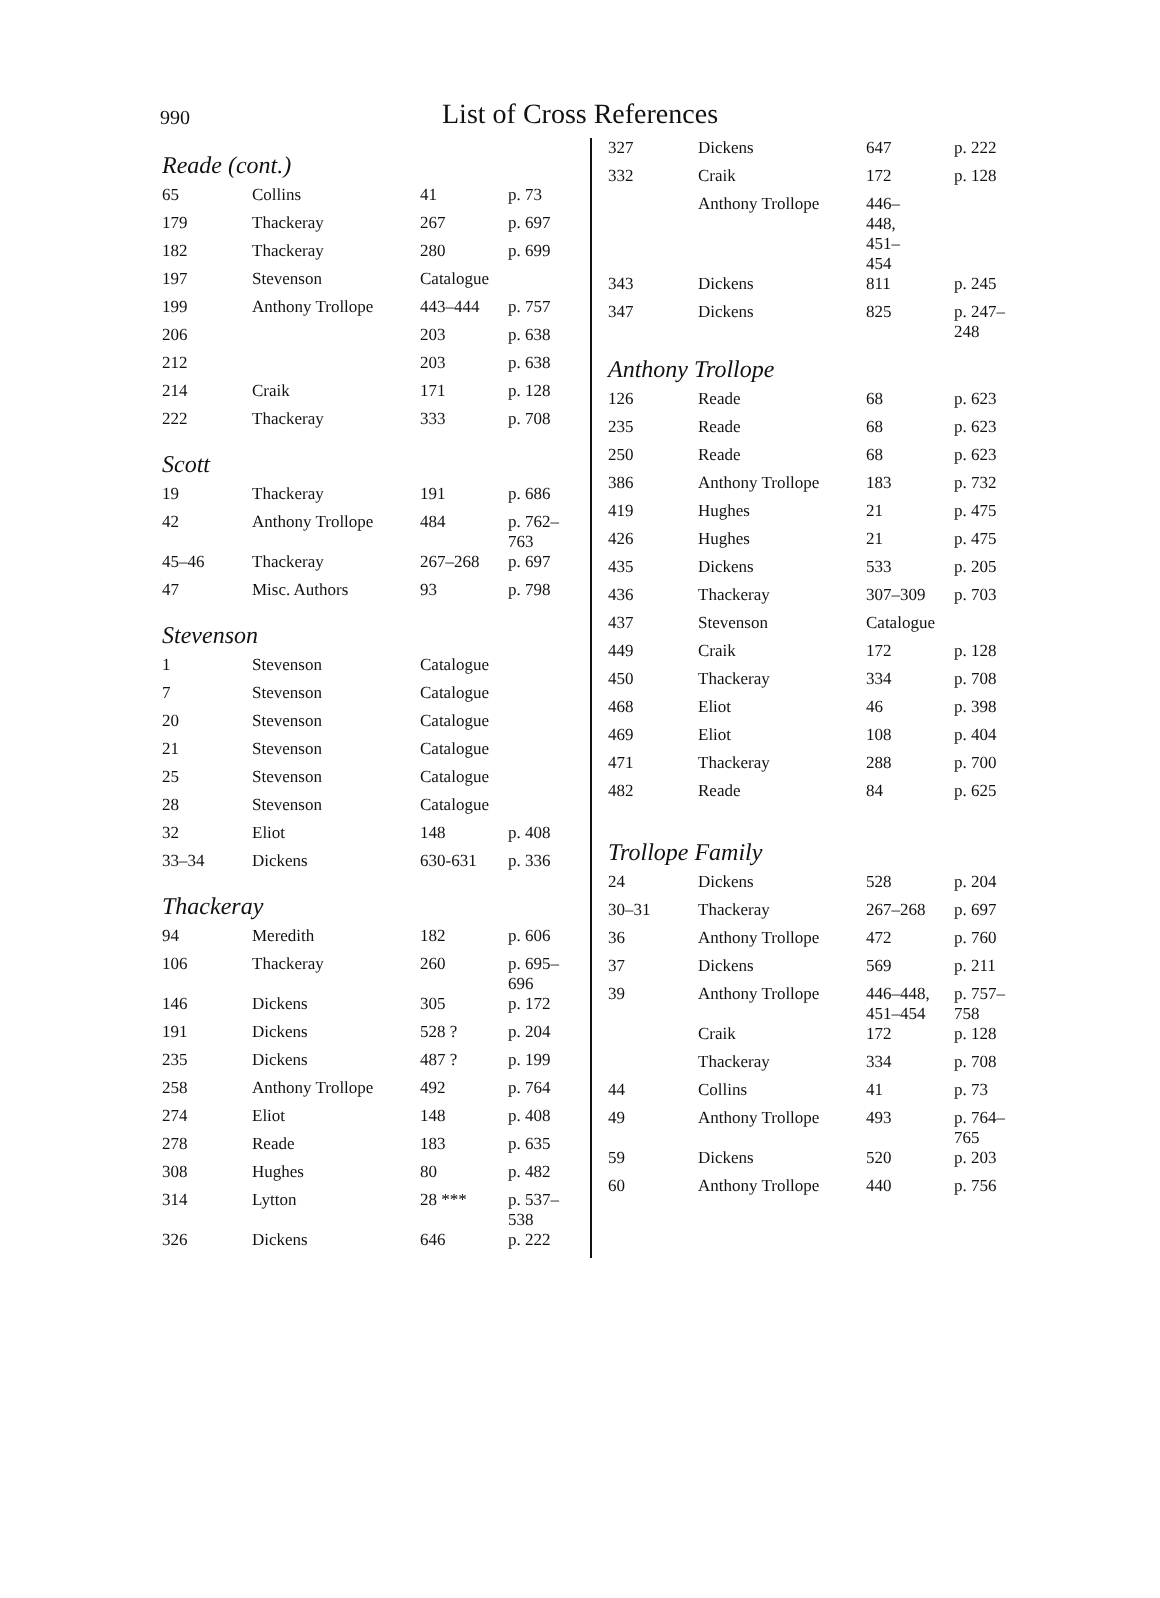990 List of Cross References
Reade (cont.)
| 65 | Collins | 41 | p. 73 |
| 179 | Thackeray | 267 | p. 697 |
| 182 | Thackeray | 280 | p. 699 |
| 197 | Stevenson | Catalogue | |
| 199 | Anthony Trollope | 443–444 | p. 757 |
| 206 | | 203 | p. 638 |
| 212 | | 203 | p. 638 |
| 214 | Craik | 171 | p. 128 |
| 222 | Thackeray | 333 | p. 708 |
Scott
| 19 | Thackeray | 191 | p. 686 |
| 42 | Anthony Trollope | 484 | p. 762– 763 |
| 45–46 | Thackeray | 267–268 | p. 697 |
| 47 | Misc. Authors | 93 | p. 798 |
Stevenson
| 1 | Stevenson | Catalogue | |
| 7 | Stevenson | Catalogue | |
| 20 | Stevenson | Catalogue | |
| 21 | Stevenson | Catalogue | |
| 25 | Stevenson | Catalogue | |
| 28 | Stevenson | Catalogue | |
| 32 | Eliot | 148 | p. 408 |
| 33–34 | Dickens | 630-631 | p. 336 |
Thackeray
| 94 | Meredith | 182 | p. 606 |
| 106 | Thackeray | 260 | p. 695–696 |
| 146 | Dickens | 305 | p. 172 |
| 191 | Dickens | 528 ? | p. 204 |
| 235 | Dickens | 487 ? | p. 199 |
| 258 | Anthony Trollope | 492 | p. 764 |
| 274 | Eliot | 148 | p. 408 |
| 278 | Reade | 183 | p. 635 |
| 308 | Hughes | 80 | p. 482 |
| 314 | Lytton | 28 *** | p. 537–538 |
| 326 | Dickens | 646 | p. 222 |
| 327 | Dickens | 647 | p. 222 |
| 332 | Craik | 172 | p. 128 |
| | Anthony Trollope | 446– 448, 451– 454 | |
| 343 | Dickens | 811 | p. 245 |
| 347 | Dickens | 825 | p. 247–248 |
Anthony Trollope
| 126 | Reade | 68 | p. 623 |
| 235 | Reade | 68 | p. 623 |
| 250 | Reade | 68 | p. 623 |
| 386 | Anthony Trollope | 183 | p. 732 |
| 419 | Hughes | 21 | p. 475 |
| 426 | Hughes | 21 | p. 475 |
| 435 | Dickens | 533 | p. 205 |
| 436 | Thackeray | 307–309 | p. 703 |
| 437 | Stevenson | Catalogue | |
| 449 | Craik | 172 | p. 128 |
| 450 | Thackeray | 334 | p. 708 |
| 468 | Eliot | 46 | p. 398 |
| 469 | Eliot | 108 | p. 404 |
| 471 | Thackeray | 288 | p. 700 |
| 482 | Reade | 84 | p. 625 |
Trollope Family
| 24 | Dickens | 528 | p. 204 |
| 30–31 | Thackeray | 267–268 | p. 697 |
| 36 | Anthony Trollope | 472 | p. 760 |
| 37 | Dickens | 569 | p. 211 |
| 39 | Anthony Trollope | 446–448, 451–454 | p. 757– 758 |
| | Craik | 172 | p. 128 |
| | Thackeray | 334 | p. 708 |
| 44 | Collins | 41 | p. 73 |
| 49 | Anthony Trollope | 493 | p. 764– 765 |
| 59 | Dickens | 520 | p. 203 |
| 60 | Anthony Trollope | 440 | p. 756 |